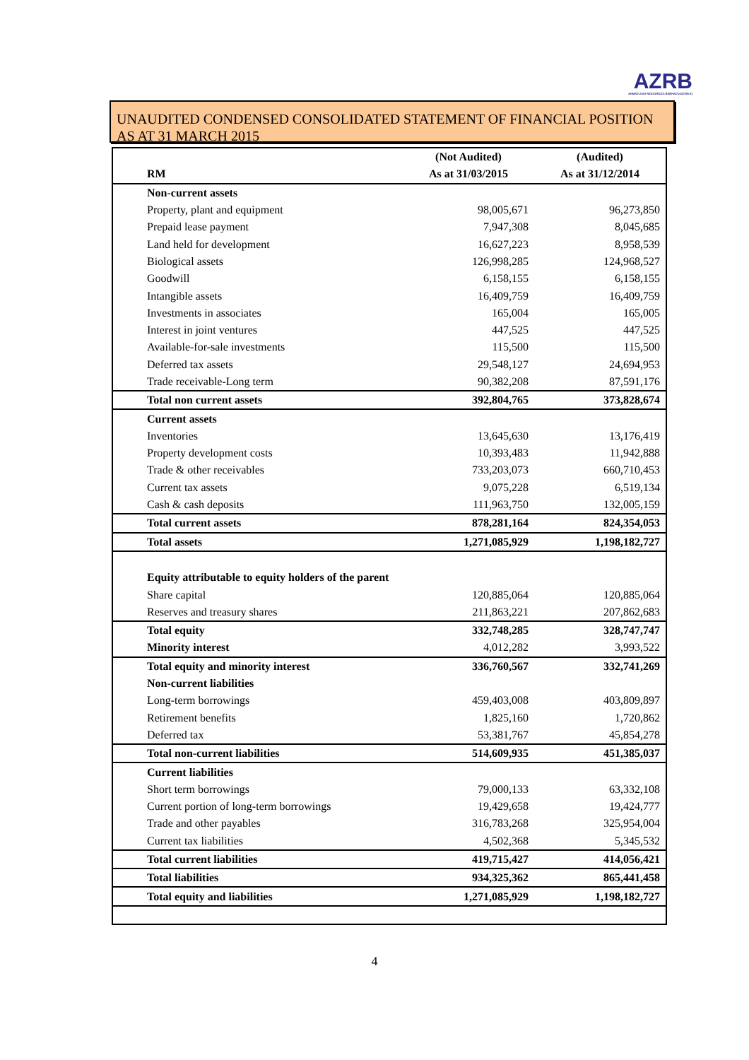AZRB
AHMAD ZAKI RESOURCES BERHAD (432768-X)
UNAUDITED CONDENSED CONSOLIDATED STATEMENT OF FINANCIAL POSITION AS AT 31 MARCH 2015
| | (Not Audited) | (Audited) |
| --- | --- | --- |
| RM | As at 31/03/2015 | As at 31/12/2014 |
| Non-current assets | | |
| Property, plant and equipment | 98,005,671 | 96,273,850 |
| Prepaid lease payment | 7,947,308 | 8,045,685 |
| Land held for development | 16,627,223 | 8,958,539 |
| Biological assets | 126,998,285 | 124,968,527 |
| Goodwill | 6,158,155 | 6,158,155 |
| Intangible assets | 16,409,759 | 16,409,759 |
| Investments in associates | 165,004 | 165,005 |
| Interest in joint ventures | 447,525 | 447,525 |
| Available-for-sale investments | 115,500 | 115,500 |
| Deferred tax assets | 29,548,127 | 24,694,953 |
| Trade receivable-Long term | 90,382,208 | 87,591,176 |
| Total non current assets | 392,804,765 | 373,828,674 |
| Current assets | | |
| Inventories | 13,645,630 | 13,176,419 |
| Property development costs | 10,393,483 | 11,942,888 |
| Trade & other receivables | 733,203,073 | 660,710,453 |
| Current tax assets | 9,075,228 | 6,519,134 |
| Cash & cash deposits | 111,963,750 | 132,005,159 |
| Total current assets | 878,281,164 | 824,354,053 |
| Total assets | 1,271,085,929 | 1,198,182,727 |
| Equity attributable to equity holders of the parent | | |
| Share capital | 120,885,064 | 120,885,064 |
| Reserves and treasury shares | 211,863,221 | 207,862,683 |
| Total equity | 332,748,285 | 328,747,747 |
| Minority interest | 4,012,282 | 3,993,522 |
| Total equity and minority interest | 336,760,567 | 332,741,269 |
| Non-current liabilities | | |
| Long-term borrowings | 459,403,008 | 403,809,897 |
| Retirement benefits | 1,825,160 | 1,720,862 |
| Deferred tax | 53,381,767 | 45,854,278 |
| Total non-current liabilities | 514,609,935 | 451,385,037 |
| Current liabilities | | |
| Short term borrowings | 79,000,133 | 63,332,108 |
| Current portion of long-term borrowings | 19,429,658 | 19,424,777 |
| Trade and other payables | 316,783,268 | 325,954,004 |
| Current tax liabilities | 4,502,368 | 5,345,532 |
| Total current liabilities | 419,715,427 | 414,056,421 |
| Total liabilities | 934,325,362 | 865,441,458 |
| Total equity and liabilities | 1,271,085,929 | 1,198,182,727 |
4